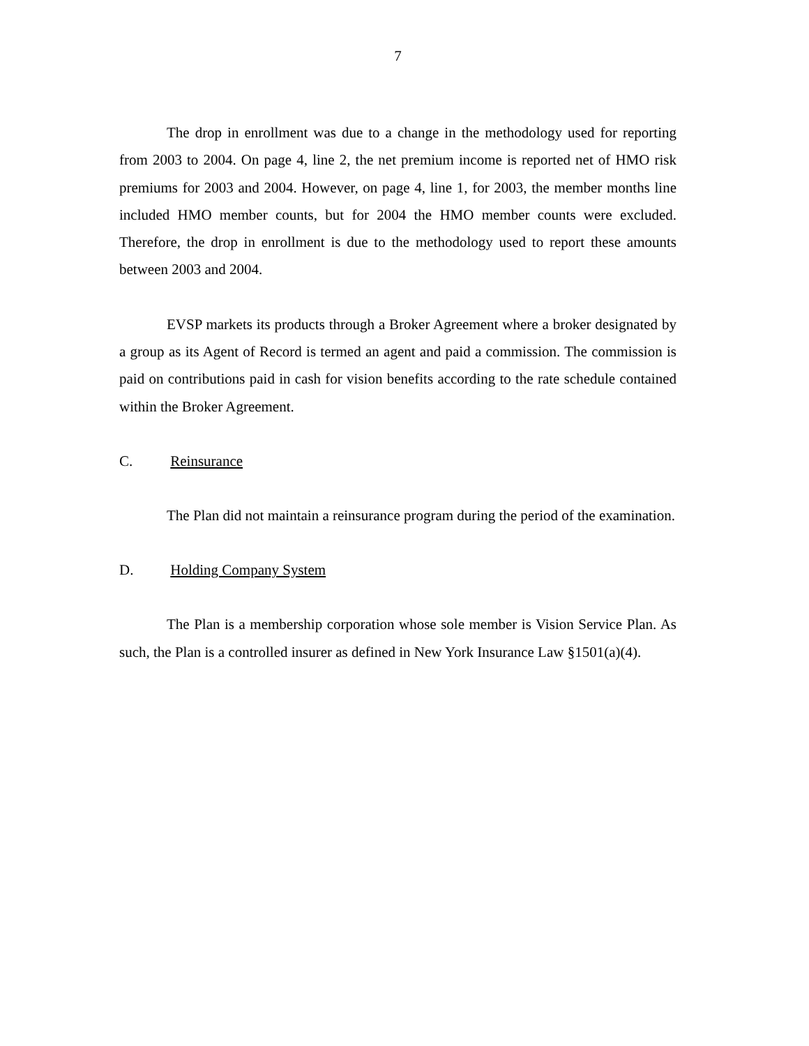7
The drop in enrollment was due to a change in the methodology used for reporting from 2003 to 2004. On page 4, line 2, the net premium income is reported net of HMO risk premiums for 2003 and 2004. However, on page 4, line 1, for 2003, the member months line included HMO member counts, but for 2004 the HMO member counts were excluded. Therefore, the drop in enrollment is due to the methodology used to report these amounts between 2003 and 2004.
EVSP markets its products through a Broker Agreement where a broker designated by a group as its Agent of Record is termed an agent and paid a commission. The commission is paid on contributions paid in cash for vision benefits according to the rate schedule contained within the Broker Agreement.
C. Reinsurance
The Plan did not maintain a reinsurance program during the period of the examination.
D. Holding Company System
The Plan is a membership corporation whose sole member is Vision Service Plan. As such, the Plan is a controlled insurer as defined in New York Insurance Law §1501(a)(4).